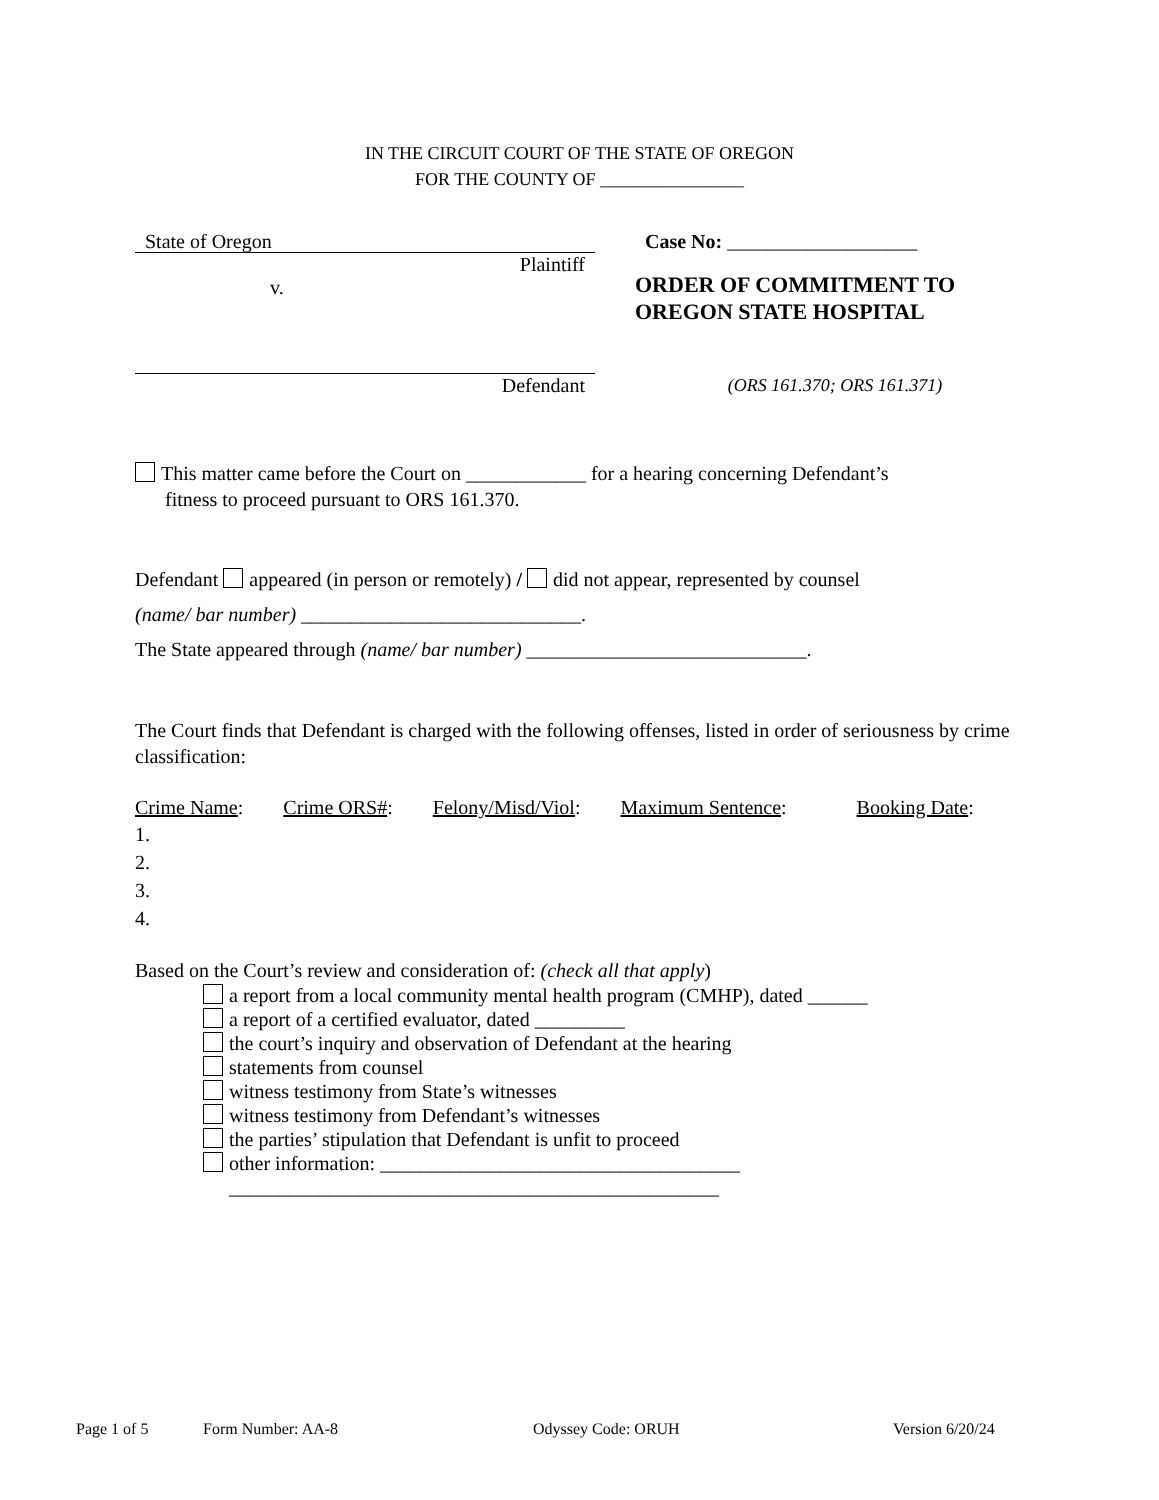IN THE CIRCUIT COURT OF THE STATE OF OREGON
FOR THE COUNTY OF ________________
State of Oregon
Plaintiff
v.
Defendant
Case No: ___________________
ORDER OF COMMITMENT TO
OREGON STATE HOSPITAL
(ORS 161.370; ORS 161.371)
This matter came before the Court on ____________ for a hearing concerning Defendant’s
fitness to proceed pursuant to ORS 161.370.
Defendant appeared (in person or remotely) / did not appear, represented by counsel
(name/ bar number) ____________________________.
The State appeared through (name/ bar number) ____________________________.
The Court finds that Defendant is charged with the following offenses, listed in order of seriousness by crime classification:
Crime Name: Crime ORS#: Felony/Misd/Viol: Maximum Sentence: Booking Date:
1.
2.
3.
4.
Based on the Court’s review and consideration of: (check all that apply)
a report from a local community mental health program (CMHP), dated ______
a report of a certified evaluator, dated _________
the court’s inquiry and observation of Defendant at the hearing
statements from counsel
witness testimony from State’s witnesses
witness testimony from Defendant’s witnesses
the parties’ stipulation that Defendant is unfit to proceed
other information: ____________________________________
_________________________________________________
Page 1 of 5 Form Number: AA-8 Odyssey Code: ORUH Version 6/20/24